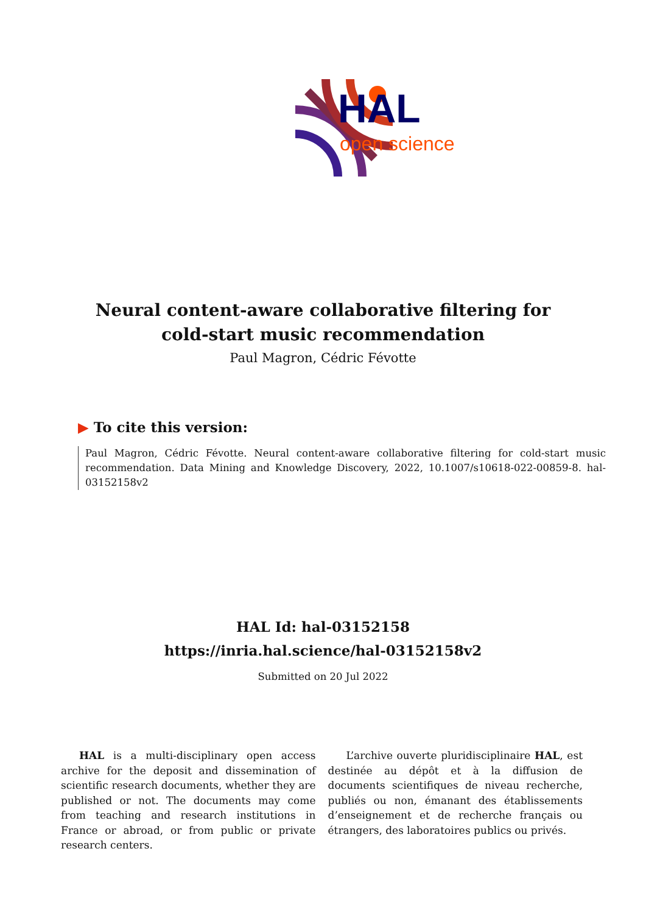HAL
open science
Neural content-aware collaborative filtering for cold-start music recommendation
Paul Magron, Cédric Févotte
▶ To cite this version:
Paul Magron, Cédric Févotte. Neural content-aware collaborative filtering for cold-start music recommendation. Data Mining and Knowledge Discovery, 2022, 10.1007/s10618-022-00859-8. hal-03152158v2
HAL Id: hal-03152158
https://inria.hal.science/hal-03152158v2
Submitted on 20 Jul 2022
HAL is a multi-disciplinary open access archive for the deposit and dissemination of scientific research documents, whether they are published or not. The documents may come from teaching and research institutions in France or abroad, or from public or private research centers.
L’archive ouverte pluridisciplinaire HAL, est destinée au dépôt et à la diffusion de documents scientifiques de niveau recherche, publiés ou non, émanant des établissements d’enseignement et de recherche français ou étrangers, des laboratoires publics ou privés.